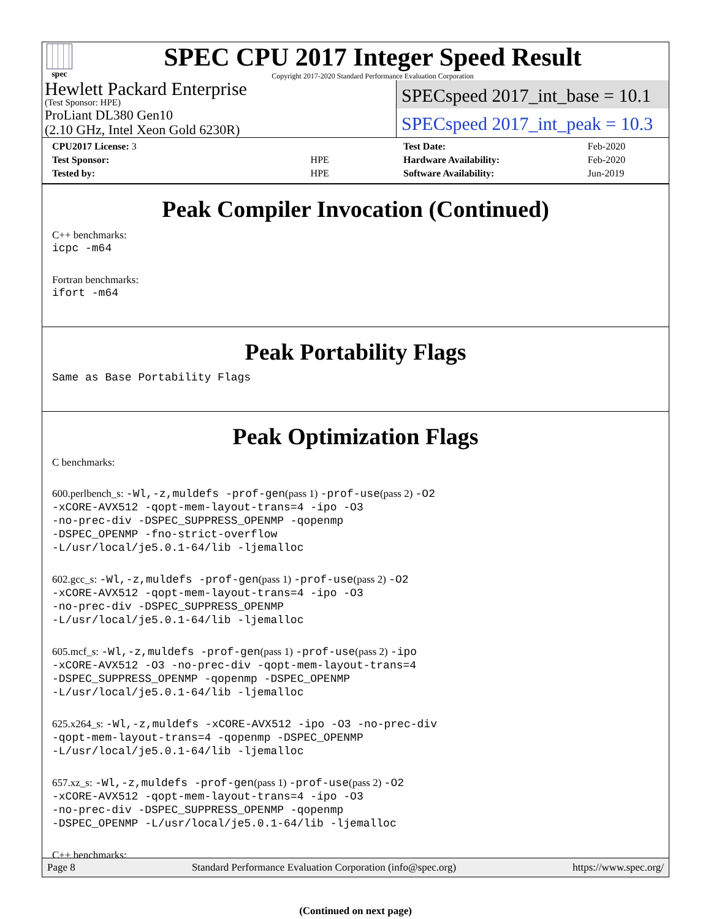spec
SPEC CPU 2017 Integer Speed Result
Copyright 2017-2020 Standard Performance Evaluation Corporation
Hewlett Packard Enterprise
(Test Sponsor: HPE)
ProLiant DL380 Gen10
(2.10 GHz, Intel Xeon Gold 6230R)
SPECspeed 2017_int_base = 10.1
SPECspeed 2017_int_peak = 10.3
| CPU2017 License: 3 | |
| Test Sponsor: | HPE |
| Tested by: | HPE |
| Test Date: | Feb-2020 |
| Hardware Availability: | Feb-2020 |
| Software Availability: | Jun-2019 |
Peak Compiler Invocation (Continued)
C++ benchmarks:
icpc -m64
Fortran benchmarks:
ifort -m64
Peak Portability Flags
Same as Base Portability Flags
Peak Optimization Flags
C benchmarks:
600.perlbench_s: -Wl,-z,muldefs -prof-gen(pass 1) -prof-use(pass 2) -O2
-xCORE-AVX512 -qopt-mem-layout-trans=4 -ipo -O3
-no-prec-div -DSPEC_SUPPRESS_OPENMP -qopenmp
-DSPEC_OPENMP -fno-strict-overflow
-L/usr/local/je5.0.1-64/lib -ljemalloc
602.gcc_s: -Wl,-z,muldefs -prof-gen(pass 1) -prof-use(pass 2) -O2
-xCORE-AVX512 -qopt-mem-layout-trans=4 -ipo -O3
-no-prec-div -DSPEC_SUPPRESS_OPENMP
-L/usr/local/je5.0.1-64/lib -ljemalloc
605.mcf_s: -Wl,-z,muldefs -prof-gen(pass 1) -prof-use(pass 2) -ipo
-xCORE-AVX512 -O3 -no-prec-div -qopt-mem-layout-trans=4
-DSPEC_SUPPRESS_OPENMP -qopenmp -DSPEC_OPENMP
-L/usr/local/je5.0.1-64/lib -ljemalloc
625.x264_s: -Wl,-z,muldefs -xCORE-AVX512 -ipo -O3 -no-prec-div
-qopt-mem-layout-trans=4 -qopenmp -DSPEC_OPENMP
-L/usr/local/je5.0.1-64/lib -ljemalloc
657.xz_s: -Wl,-z,muldefs -prof-gen(pass 1) -prof-use(pass 2) -O2
-xCORE-AVX512 -qopt-mem-layout-trans=4 -ipo -O3
-no-prec-div -DSPEC_SUPPRESS_OPENMP -qopenmp
-DSPEC_OPENMP -L/usr/local/je5.0.1-64/lib -ljemalloc
C++ benchmarks:
(Continued on next page)
Page 8 Standard Performance Evaluation Corporation (info@spec.org) https://www.spec.org/